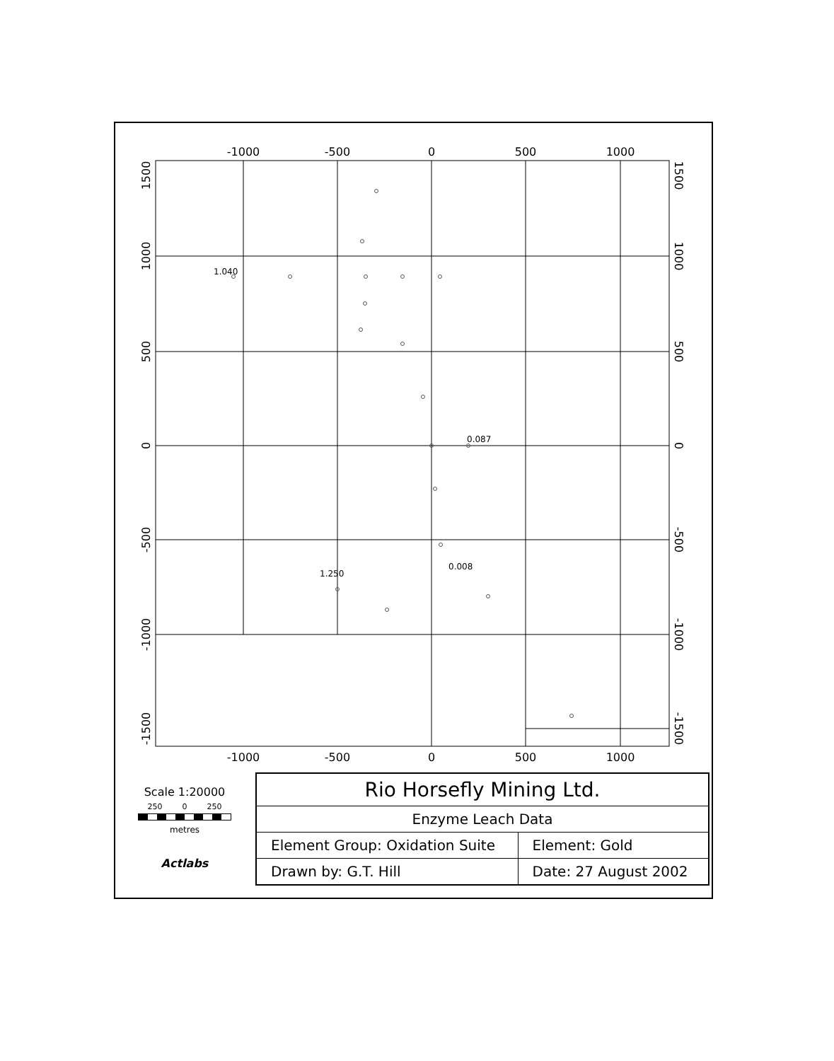-1000
-500
0
500
1000
-1000
-500
0
500
1000
1500
1000
500
0
-500
-1000
-1500
1500
1000
500
0
-500
-1000
-1500
1.040
0.087
1.250
0.008
Scale 1:20000
250 0 250
metres
Actlabs
| Rio Horsefly Mining Ltd. | |
| Enzyme Leach Data | |
| Element Group: Oxidation Suite | Element: Gold |
| Drawn by: G.T. Hill | Date: 27 August 2002 |